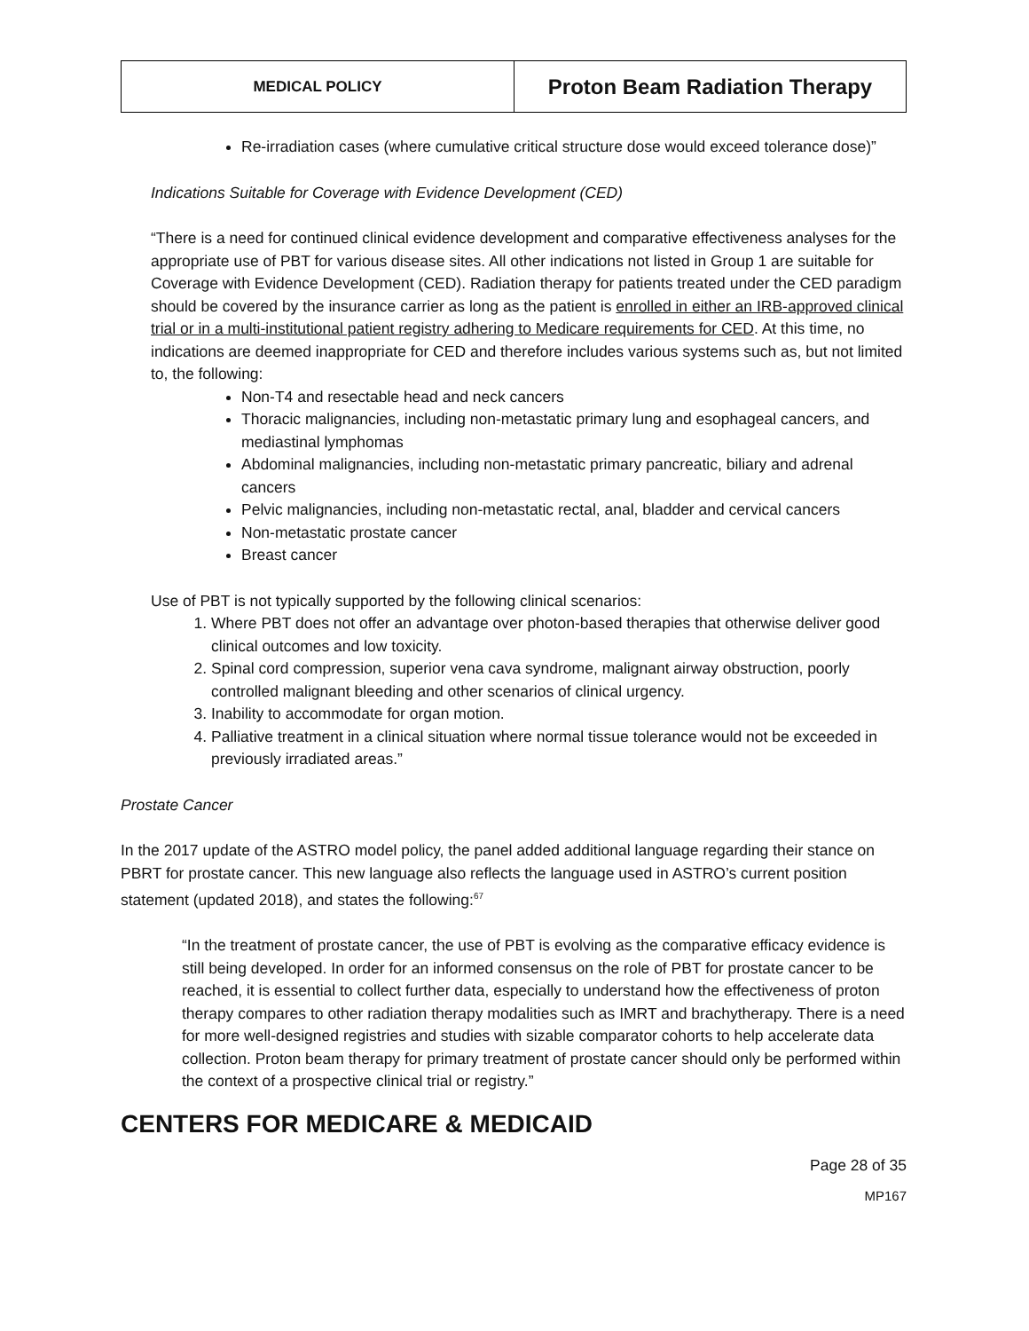| MEDICAL POLICY | Proton Beam Radiation Therapy |
Re-irradiation cases (where cumulative critical structure dose would exceed tolerance dose)”
Indications Suitable for Coverage with Evidence Development (CED)
“There is a need for continued clinical evidence development and comparative effectiveness analyses for the appropriate use of PBT for various disease sites. All other indications not listed in Group 1 are suitable for Coverage with Evidence Development (CED). Radiation therapy for patients treated under the CED paradigm should be covered by the insurance carrier as long as the patient is enrolled in either an IRB-approved clinical trial or in a multi-institutional patient registry adhering to Medicare requirements for CED. At this time, no indications are deemed inappropriate for CED and therefore includes various systems such as, but not limited to, the following:
Non-T4 and resectable head and neck cancers
Thoracic malignancies, including non-metastatic primary lung and esophageal cancers, and mediastinal lymphomas
Abdominal malignancies, including non-metastatic primary pancreatic, biliary and adrenal cancers
Pelvic malignancies, including non-metastatic rectal, anal, bladder and cervical cancers
Non-metastatic prostate cancer
Breast cancer
Use of PBT is not typically supported by the following clinical scenarios:
1. Where PBT does not offer an advantage over photon-based therapies that otherwise deliver good clinical outcomes and low toxicity.
2. Spinal cord compression, superior vena cava syndrome, malignant airway obstruction, poorly controlled malignant bleeding and other scenarios of clinical urgency.
3. Inability to accommodate for organ motion.
4. Palliative treatment in a clinical situation where normal tissue tolerance would not be exceeded in previously irradiated areas.”
Prostate Cancer
In the 2017 update of the ASTRO model policy, the panel added additional language regarding their stance on PBRT for prostate cancer. This new language also reflects the language used in ASTRO’s current position statement (updated 2018), and states the following:<sup>67</sup>
“In the treatment of prostate cancer, the use of PBT is evolving as the comparative efficacy evidence is still being developed. In order for an informed consensus on the role of PBT for prostate cancer to be reached, it is essential to collect further data, especially to understand how the effectiveness of proton therapy compares to other radiation therapy modalities such as IMRT and brachytherapy. There is a need for more well-designed registries and studies with sizable comparator cohorts to help accelerate data collection. Proton beam therapy for primary treatment of prostate cancer should only be performed within the context of a prospective clinical trial or registry.”
CENTERS FOR MEDICARE & MEDICAID
Page 28 of 35
MP167